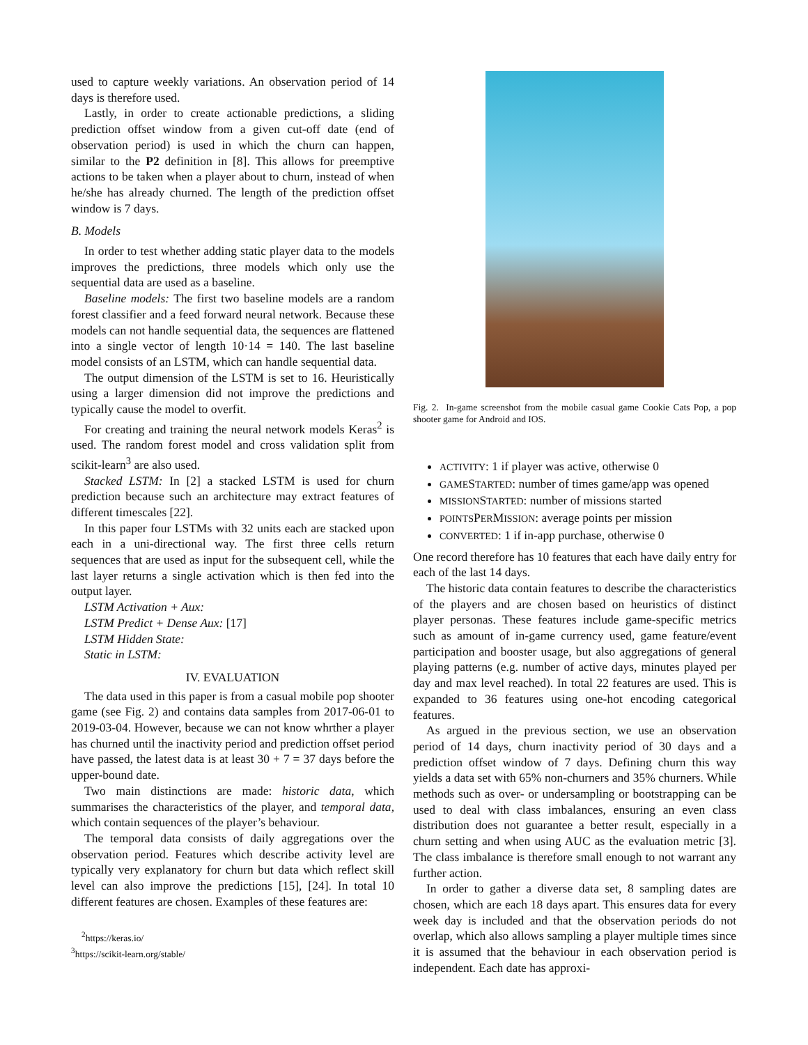used to capture weekly variations. An observation period of 14 days is therefore used.
Lastly, in order to create actionable predictions, a sliding prediction offset window from a given cut-off date (end of observation period) is used in which the churn can happen, similar to the P2 definition in [8]. This allows for preemptive actions to be taken when a player about to churn, instead of when he/she has already churned. The length of the prediction offset window is 7 days.
B. Models
In order to test whether adding static player data to the models improves the predictions, three models which only use the sequential data are used as a baseline.
Baseline models: The first two baseline models are a random forest classifier and a feed forward neural network. Because these models can not handle sequential data, the sequences are flattened into a single vector of length 10·14 = 140. The last baseline model consists of an LSTM, which can handle sequential data.
The output dimension of the LSTM is set to 16. Heuristically using a larger dimension did not improve the predictions and typically cause the model to overfit.
For creating and training the neural network models Keras<sup>2</sup> is used. The random forest model and cross validation split from scikit-learn<sup>3</sup> are also used.
Stacked LSTM: In [2] a stacked LSTM is used for churn prediction because such an architecture may extract features of different timescales [22].
In this paper four LSTMs with 32 units each are stacked upon each in a uni-directional way. The first three cells return sequences that are used as input for the subsequent cell, while the last layer returns a single activation which is then fed into the output layer.
LSTM Activation + Aux:
LSTM Predict + Dense Aux: [17]
LSTM Hidden State:
Static in LSTM:
IV. EVALUATION
The data used in this paper is from a casual mobile pop shooter game (see Fig. 2) and contains data samples from 2017-06-01 to 2019-03-04. However, because we can not know whrther a player has churned until the inactivity period and prediction offset period have passed, the latest data is at least 30 + 7 = 37 days before the upper-bound date.
Two main distinctions are made: historic data, which summarises the characteristics of the player, and temporal data, which contain sequences of the player’s behaviour.
The temporal data consists of daily aggregations over the observation period. Features which describe activity level are typically very explanatory for churn but data which reflect skill level can also improve the predictions [15], [24]. In total 10 different features are chosen. Examples of these features are:
<sup>2</sup> https://keras.io/
<sup>3</sup> https://scikit-learn.org/stable/
Fig. 2. In-game screenshot from the mobile casual game Cookie Cats Pop, a pop shooter game for Android and IOS.
ACTIVITY: 1 if player was active, otherwise 0
GAMESTARTED: number of times game/app was opened
MISSIONSTARTED: number of missions started
POINTSPERMISSION: average points per mission
CONVERTED: 1 if in-app purchase, otherwise 0
One record therefore has 10 features that each have daily entry for each of the last 14 days.
The historic data contain features to describe the characteristics of the players and are chosen based on heuristics of distinct player personas. These features include game-specific metrics such as amount of in-game currency used, game feature/event participation and booster usage, but also aggregations of general playing patterns (e.g. number of active days, minutes played per day and max level reached). In total 22 features are used. This is expanded to 36 features using one-hot encoding categorical features.
As argued in the previous section, we use an observation period of 14 days, churn inactivity period of 30 days and a prediction offset window of 7 days. Defining churn this way yields a data set with 65% non-churners and 35% churners. While methods such as over- or undersampling or bootstrapping can be used to deal with class imbalances, ensuring an even class distribution does not guarantee a better result, especially in a churn setting and when using AUC as the evaluation metric [3]. The class imbalance is therefore small enough to not warrant any further action.
In order to gather a diverse data set, 8 sampling dates are chosen, which are each 18 days apart. This ensures data for every week day is included and that the observation periods do not overlap, which also allows sampling a player multiple times since it is assumed that the behaviour in each observation period is independent. Each date has approxi-